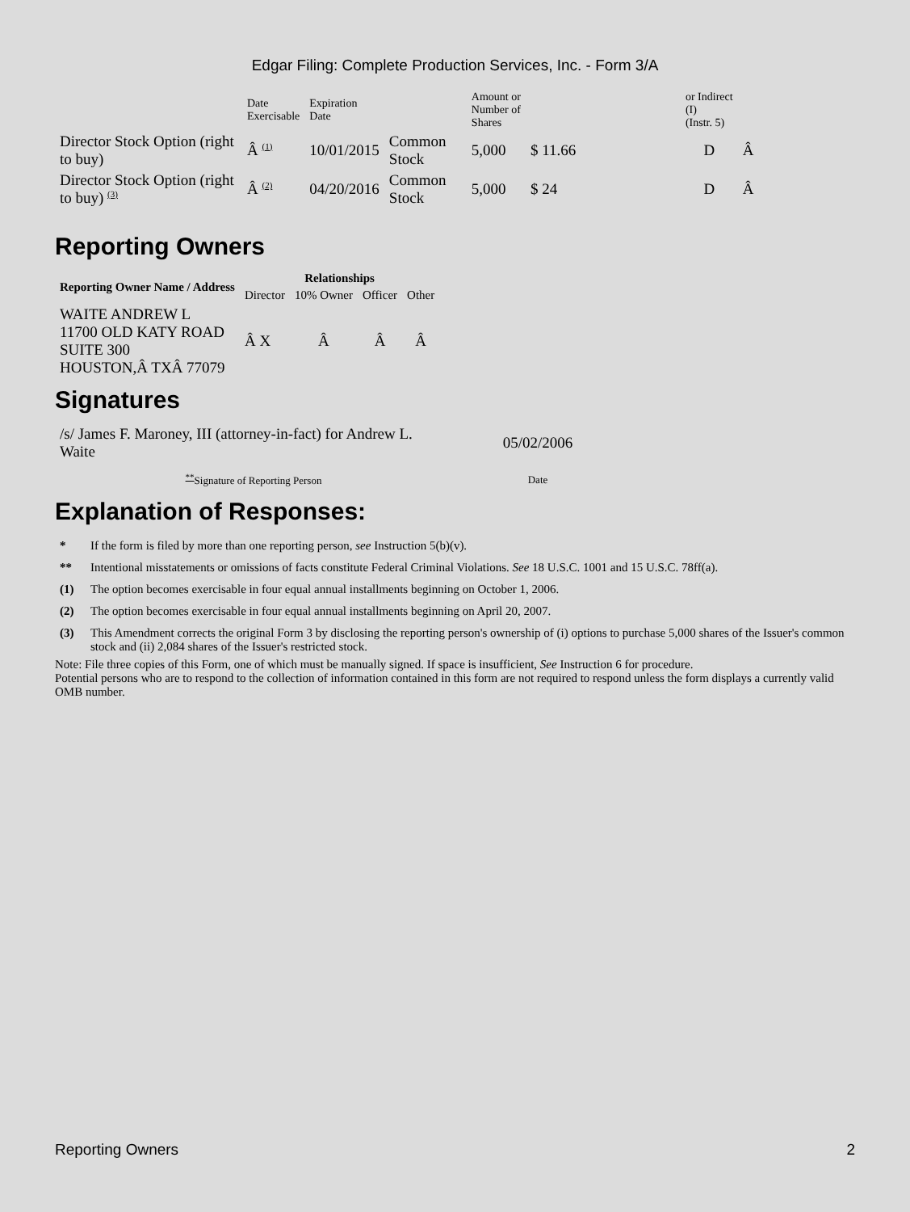Edgar Filing: Complete Production Services, Inc. - Form 3/A
| | Date Exercisable | Expiration Date | | Amount or Number of Shares | | or Indirect (I) (Instr. 5) | |
| Director Stock Option (right to buy) | Â <sup>(1)</sup> | 10/01/2015 | Common Stock | 5,000 | $ 11.66 | D | Â |
| Director Stock Option (right to buy) <sup>(3)</sup> | Â <sup>(2)</sup> | 04/20/2016 | Common Stock | 5,000 | $ 24 | D | Â |
Reporting Owners
| Reporting Owner Name / Address | Relationships | | | |
| --- | --- | --- | --- | --- |
| | Director | 10% Owner | Officer | Other |
| WAITE ANDREW L 11700 OLD KATY ROAD SUITE 300 HOUSTON,Â TXÂ 77079 | Â X | Â | Â | Â |
Signatures
| /s/ James F. Maroney, III (attorney-in-fact) for Andrew L. Waite | 05/02/2006 |
| <sup>**</sup> Signature of Reporting Person | Date |
Explanation of Responses:
| * | If the form is filed by more than one reporting person, see Instruction 5(b)(v). |
| ** | Intentional misstatements or omissions of facts constitute Federal Criminal Violations. See 18 U.S.C. 1001 and 15 U.S.C. 78ff(a). |
| (1) | The option becomes exercisable in four equal annual installments beginning on October 1, 2006. |
| (2) | The option becomes exercisable in four equal annual installments beginning on April 20, 2007. |
| (3) | This Amendment corrects the original Form 3 by disclosing the reporting person's ownership of (i) options to purchase 5,000 shares of the Issuer's common stock and (ii) 2,084 shares of the Issuer's restricted stock. |
Note: File three copies of this Form, one of which must be manually signed. If space is insufficient, See Instruction 6 for procedure.
Potential persons who are to respond to the collection of information contained in this form are not required to respond unless the form displays a currently valid OMB number.
Reporting Owners 2